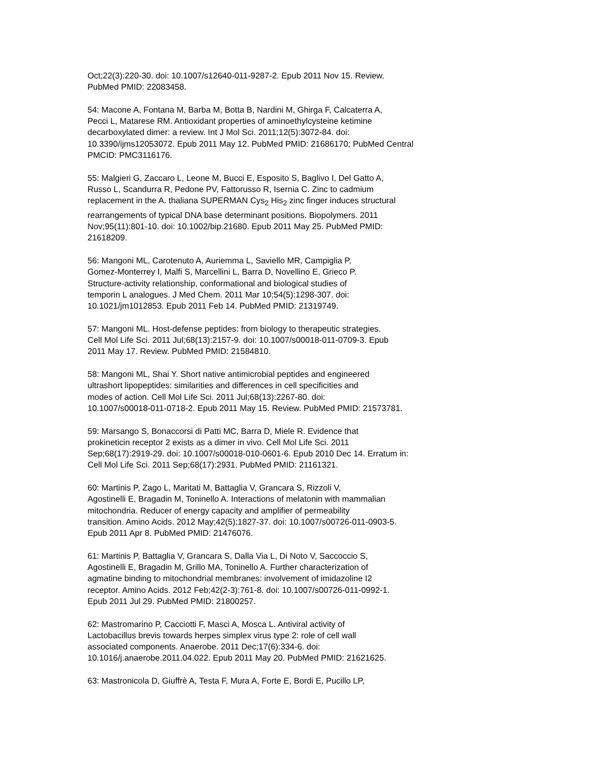Oct;22(3):220-30. doi: 10.1007/s12640-011-9287-2. Epub 2011 Nov 15. Review. PubMed PMID: 22083458.
54: Macone A, Fontana M, Barba M, Botta B, Nardini M, Ghirga F, Calcaterra A, Pecci L, Matarese RM. Antioxidant properties of aminoethylcysteine ketimine decarboxylated dimer: a review. Int J Mol Sci. 2011;12(5):3072-84. doi: 10.3390/ijms12053072. Epub 2011 May 12. PubMed PMID: 21686170; PubMed Central PMCID: PMC3116176.
55: Malgieri G, Zaccaro L, Leone M, Bucci E, Esposito S, Baglivo I, Del Gatto A, Russo L, Scandurra R, Pedone PV, Fattorusso R, Isernia C. Zinc to cadmium replacement in the A. thaliana SUPERMAN Cys<sub>2</sub> His<sub>2</sub> zinc finger induces structural rearrangements of typical DNA base determinant positions. Biopolymers. 2011 Nov;95(11):801-10. doi: 10.1002/bip.21680. Epub 2011 May 25. PubMed PMID: 21618209.
56: Mangoni ML, Carotenuto A, Auriemma L, Saviello MR, Campiglia P, Gomez-Monterrey I, Malfi S, Marcellini L, Barra D, Novellino E, Grieco P. Structure-activity relationship, conformational and biological studies of temporin L analogues. J Med Chem. 2011 Mar 10;54(5):1298-307. doi: 10.1021/jm1012853. Epub 2011 Feb 14. PubMed PMID: 21319749.
57: Mangoni ML. Host-defense peptides: from biology to therapeutic strategies. Cell Mol Life Sci. 2011 Jul;68(13):2157-9. doi: 10.1007/s00018-011-0709-3. Epub 2011 May 17. Review. PubMed PMID: 21584810.
58: Mangoni ML, Shai Y. Short native antimicrobial peptides and engineered ultrashort lipopeptides: similarities and differences in cell specificities and modes of action. Cell Mol Life Sci. 2011 Jul;68(13):2267-80. doi: 10.1007/s00018-011-0718-2. Epub 2011 May 15. Review. PubMed PMID: 21573781.
59: Marsango S, Bonaccorsi di Patti MC, Barra D, Miele R. Evidence that prokineticin receptor 2 exists as a dimer in vivo. Cell Mol Life Sci. 2011 Sep;68(17):2919-29. doi: 10.1007/s00018-010-0601-6. Epub 2010 Dec 14. Erratum in: Cell Mol Life Sci. 2011 Sep;68(17):2931. PubMed PMID: 21161321.
60: Martinis P, Zago L, Maritati M, Battaglia V, Grancara S, Rizzoli V, Agostinelli E, Bragadin M, Toninello A. Interactions of melatonin with mammalian mitochondria. Reducer of energy capacity and amplifier of permeability transition. Amino Acids. 2012 May;42(5):1827-37. doi: 10.1007/s00726-011-0903-5. Epub 2011 Apr 8. PubMed PMID: 21476076.
61: Martinis P, Battaglia V, Grancara S, Dalla Via L, Di Noto V, Saccoccio S, Agostinelli E, Bragadin M, Grillo MA, Toninello A. Further characterization of agmatine binding to mitochondrial membranes: involvement of imidazoline I2 receptor. Amino Acids. 2012 Feb;42(2-3):761-8. doi: 10.1007/s00726-011-0992-1. Epub 2011 Jul 29. PubMed PMID: 21800257.
62: Mastromarino P, Cacciotti F, Masci A, Mosca L. Antiviral activity of Lactobacillus brevis towards herpes simplex virus type 2: role of cell wall associated components. Anaerobe. 2011 Dec;17(6):334-6. doi: 10.1016/j.anaerobe.2011.04.022. Epub 2011 May 20. PubMed PMID: 21621625.
63: Mastronicola D, Giuffrè A, Testa F, Mura A, Forte E, Bordi E, Pucillo LP,